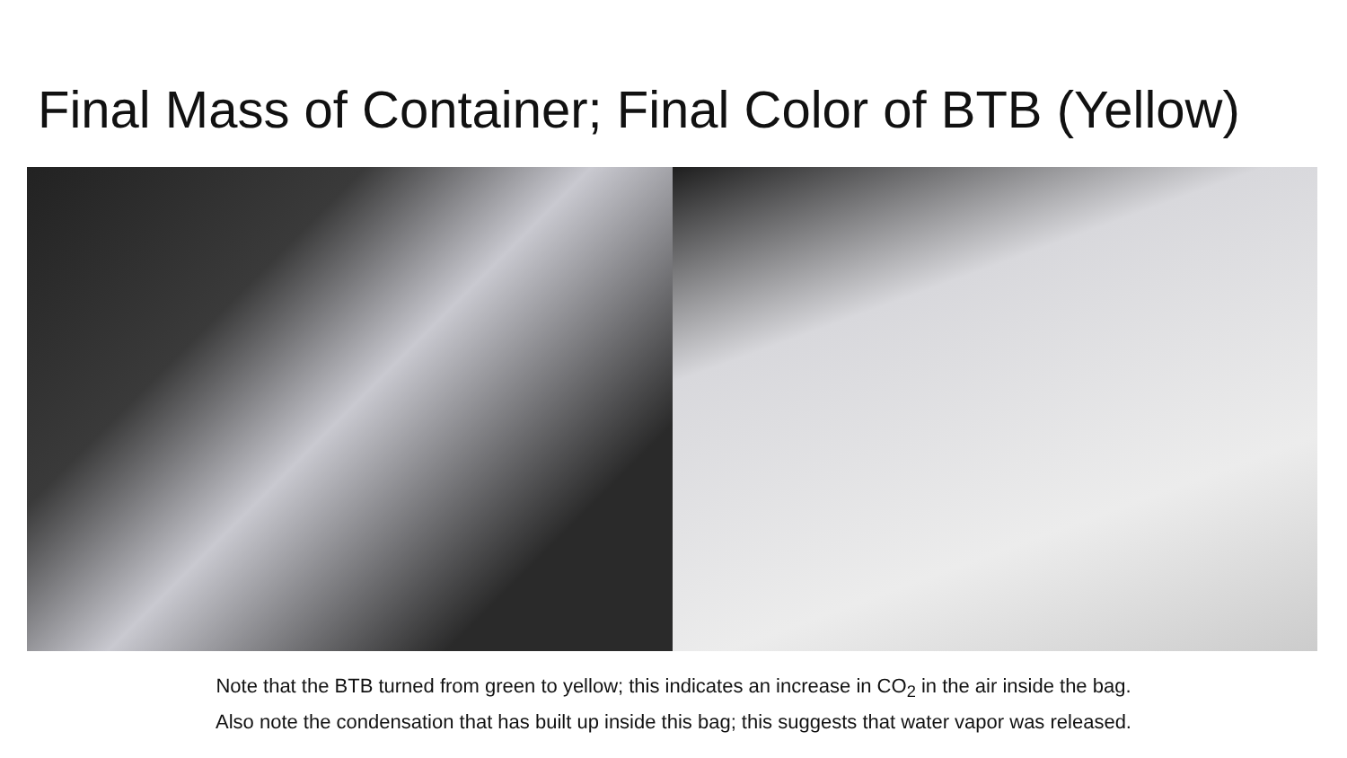Final Mass of Container; Final Color of BTB (Yellow)
Note that the BTB turned from green to yellow; this indicates an increase in CO<sub>2</sub> in the air inside the bag.
Also note the condensation that has built up inside this bag; this suggests that water vapor was released.